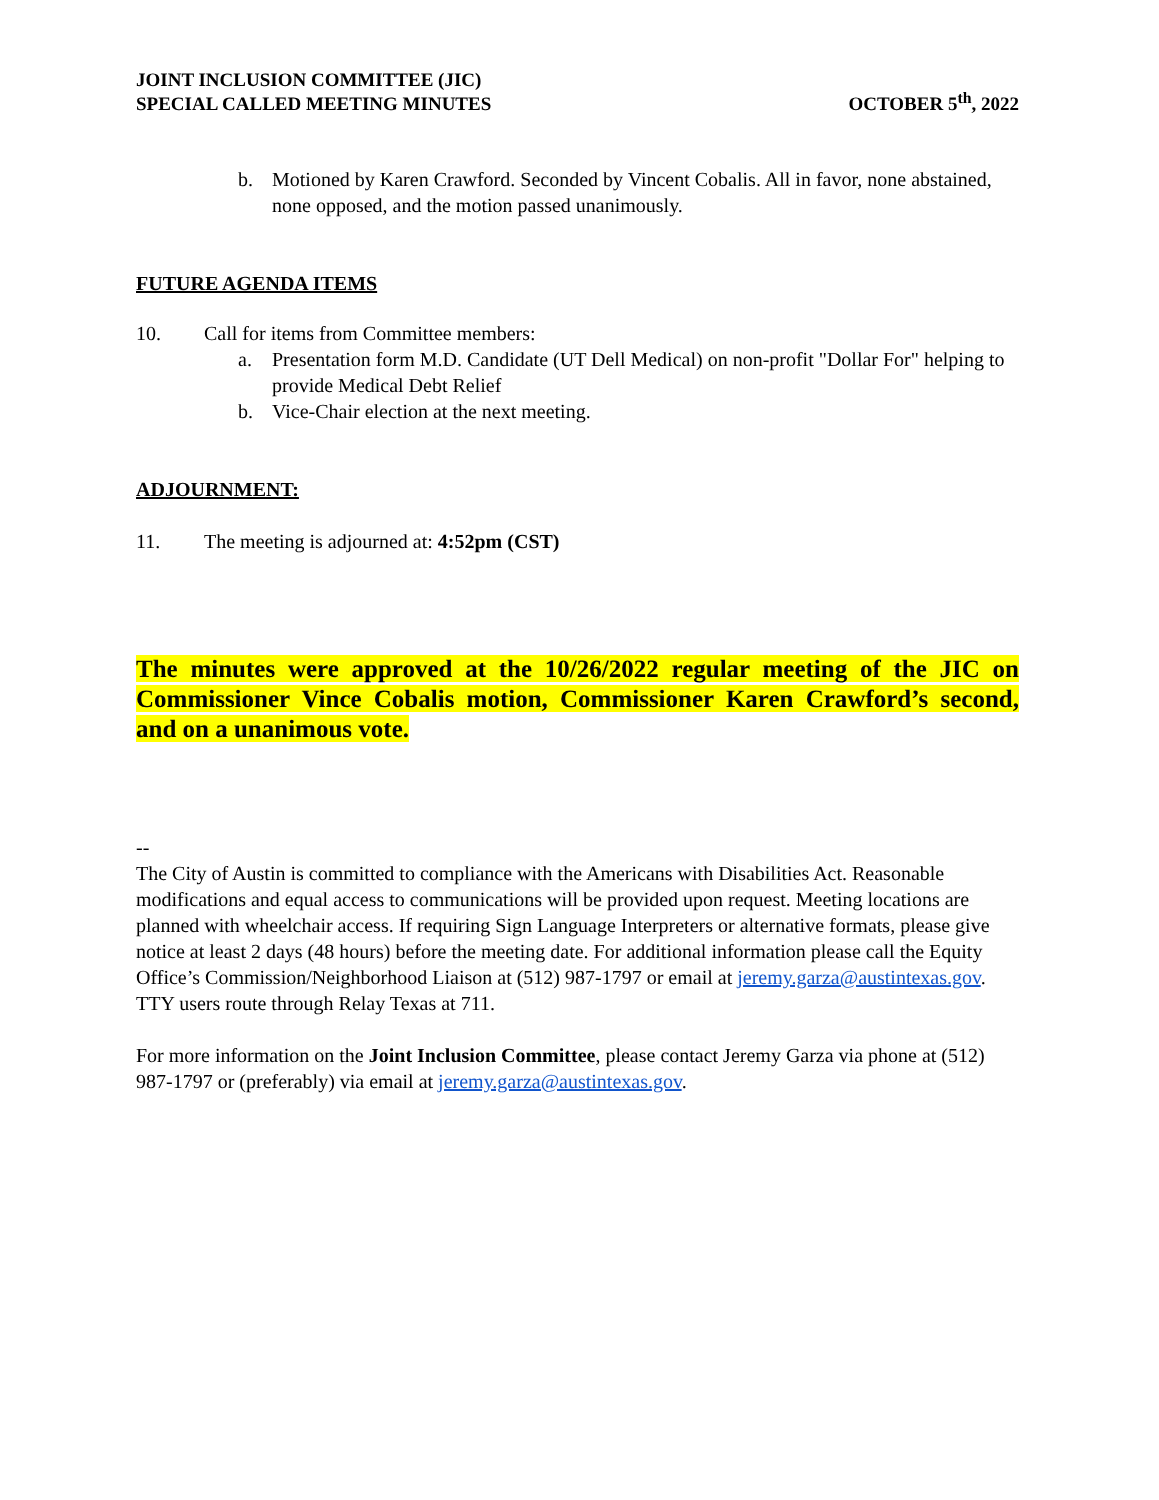JOINT INCLUSION COMMITTEE (JIC)
SPECIAL CALLED MEETING MINUTES
OCTOBER 5<sup>th</sup>, 2022
b. Motioned by Karen Crawford. Seconded by Vincent Cobalis. All in favor, none abstained, none opposed, and the motion passed unanimously.
FUTURE AGENDA ITEMS
10. Call for items from Committee members:
a. Presentation form M.D. Candidate (UT Dell Medical) on non-profit "Dollar For" helping to provide Medical Debt Relief
b. Vice-Chair election at the next meeting.
ADJOURNMENT:
11. The meeting is adjourned at: 4:52pm (CST)
The minutes were approved at the 10/26/2022 regular meeting of the JIC on Commissioner Vince Cobalis motion, Commissioner Karen Crawford’s second, and on a unanimous vote.
--
The City of Austin is committed to compliance with the Americans with Disabilities Act. Reasonable modifications and equal access to communications will be provided upon request. Meeting locations are planned with wheelchair access. If requiring Sign Language Interpreters or alternative formats, please give notice at least 2 days (48 hours) before the meeting date. For additional information please call the Equity Office’s Commission/Neighborhood Liaison at (512) 987-1797 or email at jeremy.garza@austintexas.gov. TTY users route through Relay Texas at 711.
For more information on the Joint Inclusion Committee, please contact Jeremy Garza via phone at (512) 987-1797 or (preferably) via email at jeremy.garza@austintexas.gov.